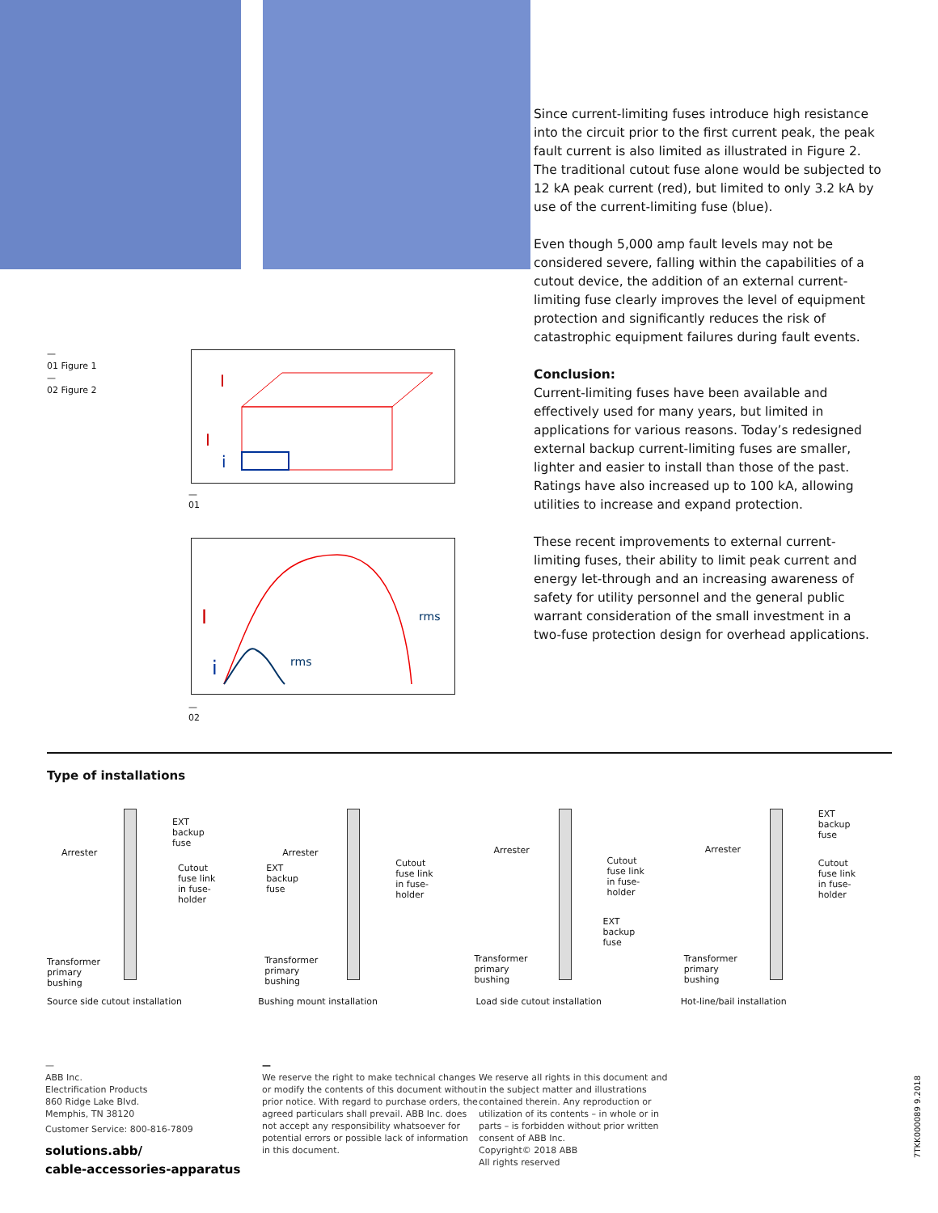—
01 Figure 1
—
02 Figure 2
I
I
i
—
01
I
i
rms
rms
—
02
Since current-limiting fuses introduce high resistance into the circuit prior to the first current peak, the peak fault current is also limited as illustrated in Figure 2. The traditional cutout fuse alone would be subjected to 12 kA peak current (red), but limited to only 3.2 kA by use of the current-limiting fuse (blue).
Even though 5,000 amp fault levels may not be considered severe, falling within the capabilities of a cutout device, the addition of an external current-limiting fuse clearly improves the level of equipment protection and significantly reduces the risk of catastrophic equipment failures during fault events.
Conclusion:
Current-limiting fuses have been available and effectively used for many years, but limited in applications for various reasons. Today’s redesigned external backup current-limiting fuses are smaller, lighter and easier to install than those of the past. Ratings have also increased up to 100 kA, allowing utilities to increase and expand protection.
These recent improvements to external current-limiting fuses, their ability to limit peak current and energy let-through and an increasing awareness of safety for utility personnel and the general public warrant consideration of the small investment in a two-fuse protection design for overhead applications.
Type of installations
Arrester
EXT
backup
fuse
Cutout
fuse link
in fuse-
holder
Transformer
primary
bushing
Source side cutout installation
Arrester
EXT
backup
fuse
Cutout
fuse link
in fuse-
holder
Transformer
primary
bushing
Bushing mount installation
Arrester
Cutout
fuse link
in fuse-
holder
EXT
backup
fuse
Transformer
primary
bushing
Load side cutout installation
Arrester
EXT
backup
fuse
Cutout
fuse link
in fuse-
holder
Transformer
primary
bushing
Hot-line/bail installation
—
ABB Inc.
Electrification Products
860 Ridge Lake Blvd.
Memphis, TN 38120
Customer Service: 800-816-7809
solutions.abb/
cable-accessories-apparatus
—
We reserve the right to make technical changes or modify the contents of this document without prior notice. With regard to purchase orders, the agreed particulars shall prevail. ABB Inc. does not accept any responsibility whatsoever for potential errors or possible lack of information in this document.
We reserve all rights in this document and in the subject matter and illustrations contained therein. Any reproduction or utilization of its contents – in whole or in parts – is forbidden without prior written consent of ABB Inc.
Copyright© 2018 ABB
All rights reserved
7TKK000089 9.2018